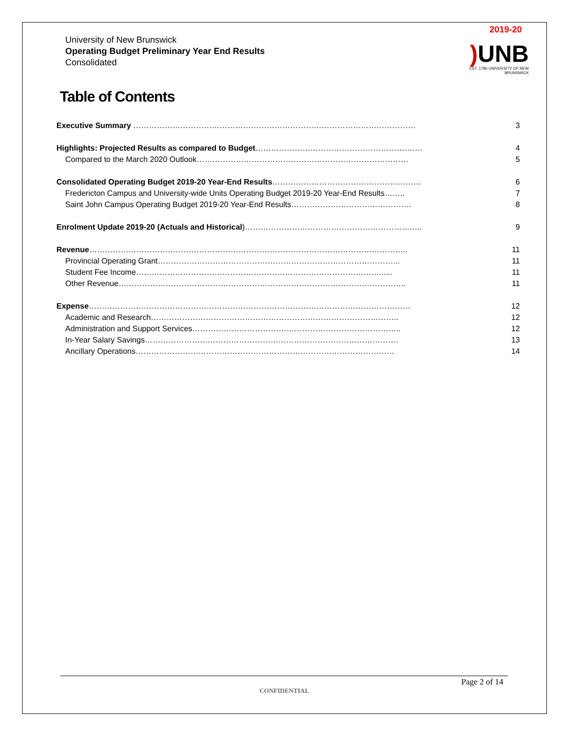2019-20
University of New Brunswick
Operating Budget Preliminary Year End Results
Consolidated
) UNB
EST. 1785 UNIVERSITY OF NEW BRUNSWICK
Table of Contents
Executive Summary ……………………………………………………………………………………………… 3
Highlights: Projected Results as compared to Budget………………………………………………………. 4
Compared to the March 2020 Outlook……………………………………………………………………… 5
Consolidated Operating Budget 2019-20 Year-End Results………………………………………………… 6
Fredericton Campus and University-wide Units Operating Budget 2019-20 Year-End Results…….. 7
Saint John Campus Operating Budget 2019-20 Year-End Results………………………………………. 8
Enrolment Update 2019-20 (Actuals and Historical)………………………………………………………….. 9
Revenue………………………………………………………………………………………………………….. 11
Provincial Operating Grant………………………………………………………………………………... 11
Student Fee Income…………………………………………………………………………………...... 11
Other Revenue……………………………………………………………………………………………….. 11
Expense…………………………………………………………………………………………………………… 12
Academic and Research………………………………………………………………………………….. 12
Administration and Support Services…………………………………………………………………….. 12
In-Year Salary Savings……………………………………………………………………………………. 13
Ancillary Operations……………………………………………………………………………………… 14
Page 2 of 14
CONFIDENTIAL